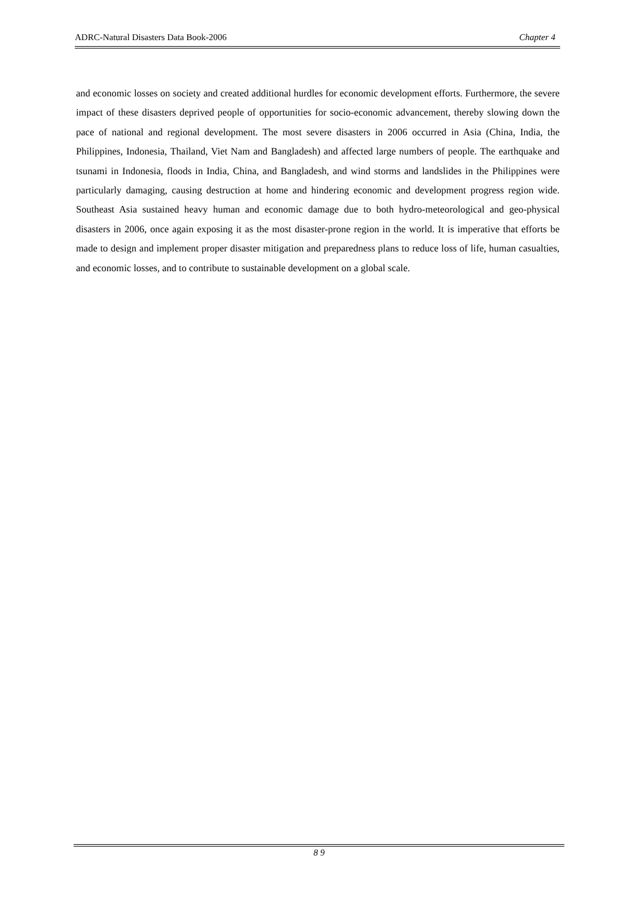ADRC-Natural Disasters Data Book-2006 Chapter 4
and economic losses on society and created additional hurdles for economic development efforts. Furthermore, the severe impact of these disasters deprived people of opportunities for socio-economic advancement, thereby slowing down the pace of national and regional development. The most severe disasters in 2006 occurred in Asia (China, India, the Philippines, Indonesia, Thailand, Viet Nam and Bangladesh) and affected large numbers of people. The earthquake and tsunami in Indonesia, floods in India, China, and Bangladesh, and wind storms and landslides in the Philippines were particularly damaging, causing destruction at home and hindering economic and development progress region wide. Southeast Asia sustained heavy human and economic damage due to both hydro-meteorological and geo-physical disasters in 2006, once again exposing it as the most disaster-prone region in the world. It is imperative that efforts be made to design and implement proper disaster mitigation and preparedness plans to reduce loss of life, human casualties, and economic losses, and to contribute to sustainable development on a global scale.
8 9